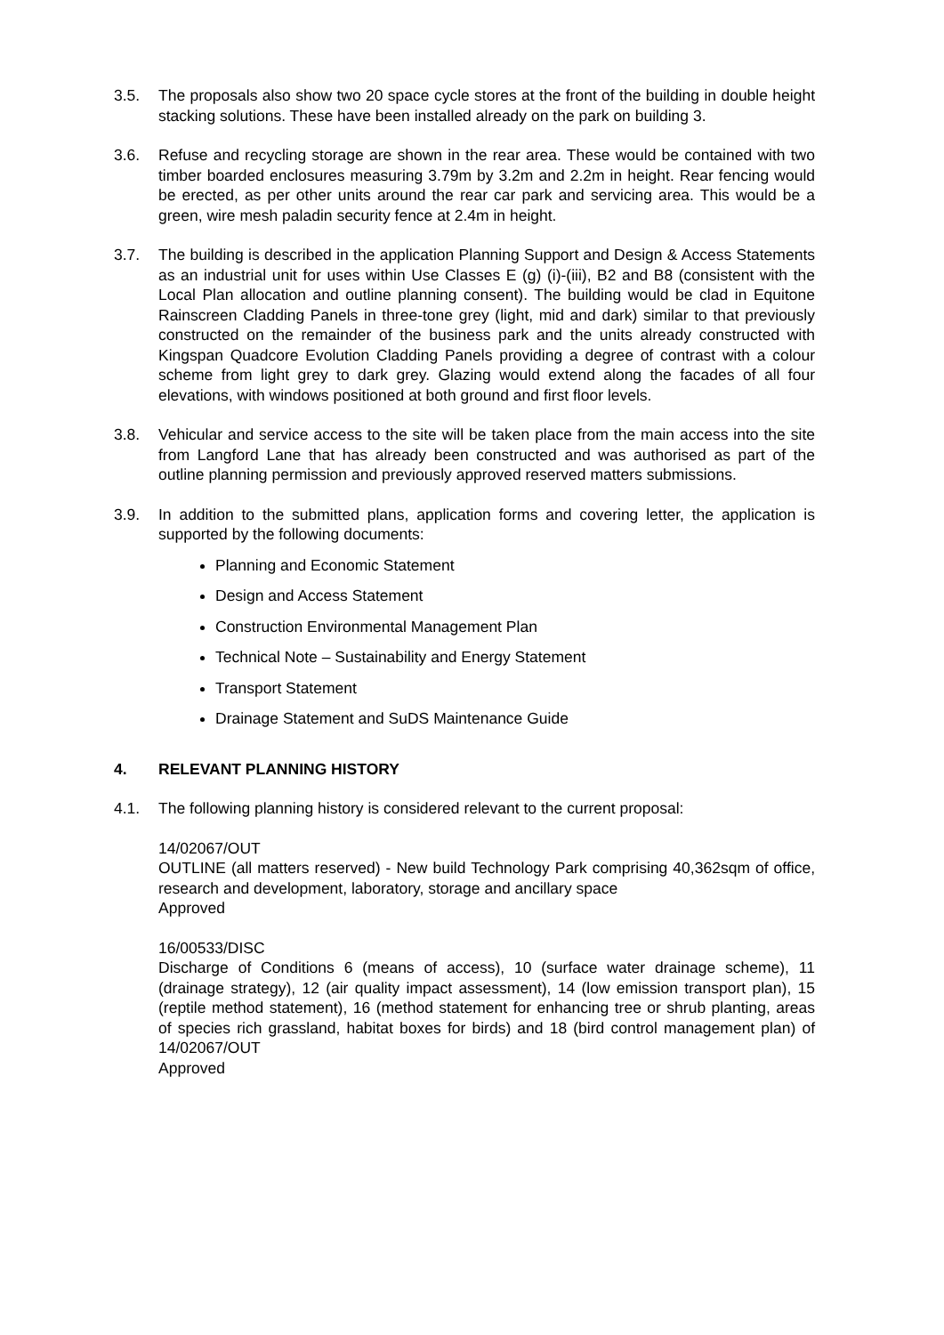3.5. The proposals also show two 20 space cycle stores at the front of the building in double height stacking solutions. These have been installed already on the park on building 3.
3.6. Refuse and recycling storage are shown in the rear area. These would be contained with two timber boarded enclosures measuring 3.79m by 3.2m and 2.2m in height. Rear fencing would be erected, as per other units around the rear car park and servicing area. This would be a green, wire mesh paladin security fence at 2.4m in height.
3.7. The building is described in the application Planning Support and Design & Access Statements as an industrial unit for uses within Use Classes E (g) (i)-(iii), B2 and B8 (consistent with the Local Plan allocation and outline planning consent). The building would be clad in Equitone Rainscreen Cladding Panels in three-tone grey (light, mid and dark) similar to that previously constructed on the remainder of the business park and the units already constructed with Kingspan Quadcore Evolution Cladding Panels providing a degree of contrast with a colour scheme from light grey to dark grey. Glazing would extend along the facades of all four elevations, with windows positioned at both ground and first floor levels.
3.8. Vehicular and service access to the site will be taken place from the main access into the site from Langford Lane that has already been constructed and was authorised as part of the outline planning permission and previously approved reserved matters submissions.
3.9. In addition to the submitted plans, application forms and covering letter, the application is supported by the following documents:
Planning and Economic Statement
Design and Access Statement
Construction Environmental Management Plan
Technical Note – Sustainability and Energy Statement
Transport Statement
Drainage Statement and SuDS Maintenance Guide
4. RELEVANT PLANNING HISTORY
4.1. The following planning history is considered relevant to the current proposal:
14/02067/OUT
OUTLINE (all matters reserved) - New build Technology Park comprising 40,362sqm of office, research and development, laboratory, storage and ancillary space
Approved
16/00533/DISC
Discharge of Conditions 6 (means of access), 10 (surface water drainage scheme), 11 (drainage strategy), 12 (air quality impact assessment), 14 (low emission transport plan), 15 (reptile method statement), 16 (method statement for enhancing tree or shrub planting, areas of species rich grassland, habitat boxes for birds) and 18 (bird control management plan) of 14/02067/OUT
Approved